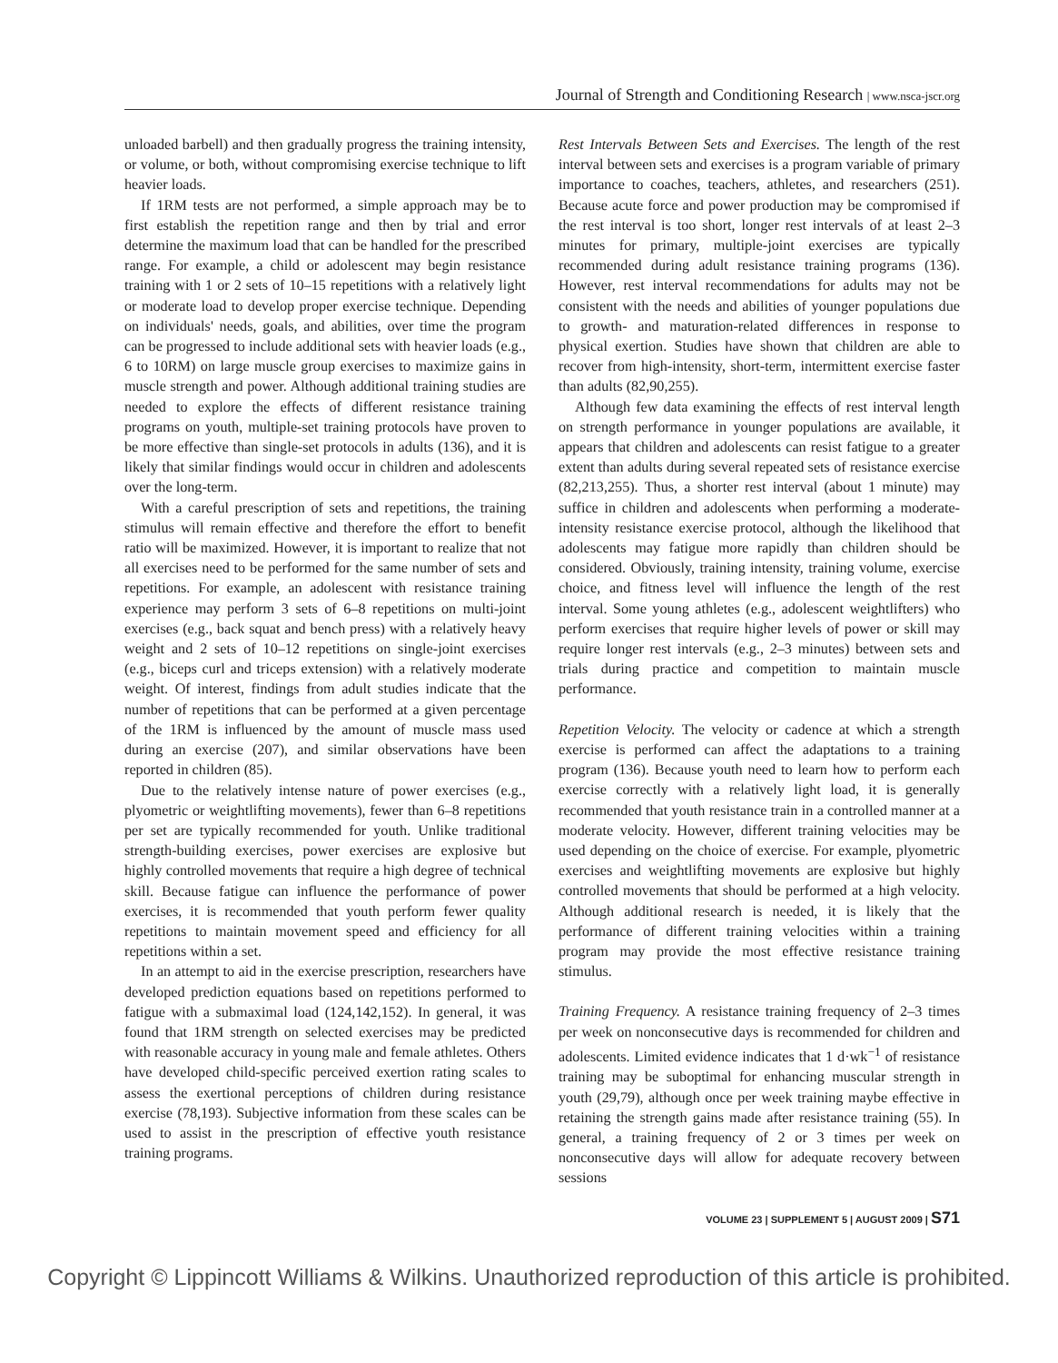Journal of Strength and Conditioning Research | www.nsca-jscr.org
unloaded barbell) and then gradually progress the training intensity, or volume, or both, without compromising exercise technique to lift heavier loads.
If 1RM tests are not performed, a simple approach may be to first establish the repetition range and then by trial and error determine the maximum load that can be handled for the prescribed range. For example, a child or adolescent may begin resistance training with 1 or 2 sets of 10–15 repetitions with a relatively light or moderate load to develop proper exercise technique. Depending on individuals' needs, goals, and abilities, over time the program can be progressed to include additional sets with heavier loads (e.g., 6 to 10RM) on large muscle group exercises to maximize gains in muscle strength and power. Although additional training studies are needed to explore the effects of different resistance training programs on youth, multiple-set training protocols have proven to be more effective than single-set protocols in adults (136), and it is likely that similar findings would occur in children and adolescents over the long-term.
With a careful prescription of sets and repetitions, the training stimulus will remain effective and therefore the effort to benefit ratio will be maximized. However, it is important to realize that not all exercises need to be performed for the same number of sets and repetitions. For example, an adolescent with resistance training experience may perform 3 sets of 6–8 repetitions on multi-joint exercises (e.g., back squat and bench press) with a relatively heavy weight and 2 sets of 10–12 repetitions on single-joint exercises (e.g., biceps curl and triceps extension) with a relatively moderate weight. Of interest, findings from adult studies indicate that the number of repetitions that can be performed at a given percentage of the 1RM is influenced by the amount of muscle mass used during an exercise (207), and similar observations have been reported in children (85).
Due to the relatively intense nature of power exercises (e.g., plyometric or weightlifting movements), fewer than 6–8 repetitions per set are typically recommended for youth. Unlike traditional strength-building exercises, power exercises are explosive but highly controlled movements that require a high degree of technical skill. Because fatigue can influence the performance of power exercises, it is recommended that youth perform fewer quality repetitions to maintain movement speed and efficiency for all repetitions within a set.
In an attempt to aid in the exercise prescription, researchers have developed prediction equations based on repetitions performed to fatigue with a submaximal load (124,142,152). In general, it was found that 1RM strength on selected exercises may be predicted with reasonable accuracy in young male and female athletes. Others have developed child-specific perceived exertion rating scales to assess the exertional perceptions of children during resistance exercise (78,193). Subjective information from these scales can be used to assist in the prescription of effective youth resistance training programs.
Rest Intervals Between Sets and Exercises. The length of the rest interval between sets and exercises is a program variable of primary importance to coaches, teachers, athletes, and researchers (251). Because acute force and power production may be compromised if the rest interval is too short, longer rest intervals of at least 2–3 minutes for primary, multiple-joint exercises are typically recommended during adult resistance training programs (136). However, rest interval recommendations for adults may not be consistent with the needs and abilities of younger populations due to growth- and maturation-related differences in response to physical exertion. Studies have shown that children are able to recover from high-intensity, short-term, intermittent exercise faster than adults (82,90,255).
Although few data examining the effects of rest interval length on strength performance in younger populations are available, it appears that children and adolescents can resist fatigue to a greater extent than adults during several repeated sets of resistance exercise (82,213,255). Thus, a shorter rest interval (about 1 minute) may suffice in children and adolescents when performing a moderate-intensity resistance exercise protocol, although the likelihood that adolescents may fatigue more rapidly than children should be considered. Obviously, training intensity, training volume, exercise choice, and fitness level will influence the length of the rest interval. Some young athletes (e.g., adolescent weightlifters) who perform exercises that require higher levels of power or skill may require longer rest intervals (e.g., 2–3 minutes) between sets and trials during practice and competition to maintain muscle performance.
Repetition Velocity. The velocity or cadence at which a strength exercise is performed can affect the adaptations to a training program (136). Because youth need to learn how to perform each exercise correctly with a relatively light load, it is generally recommended that youth resistance train in a controlled manner at a moderate velocity. However, different training velocities may be used depending on the choice of exercise. For example, plyometric exercises and weightlifting movements are explosive but highly controlled movements that should be performed at a high velocity. Although additional research is needed, it is likely that the performance of different training velocities within a training program may provide the most effective resistance training stimulus.
Training Frequency. A resistance training frequency of 2–3 times per week on nonconsecutive days is recommended for children and adolescents. Limited evidence indicates that 1 d·wk<sup>−1</sup> of resistance training may be suboptimal for enhancing muscular strength in youth (29,79), although once per week training maybe effective in retaining the strength gains made after resistance training (55). In general, a training frequency of 2 or 3 times per week on nonconsecutive days will allow for adequate recovery between sessions
VOLUME 23 | SUPPLEMENT 5 | AUGUST 2009 | S71
Copyright © Lippincott Williams & Wilkins. Unauthorized reproduction of this article is prohibited.